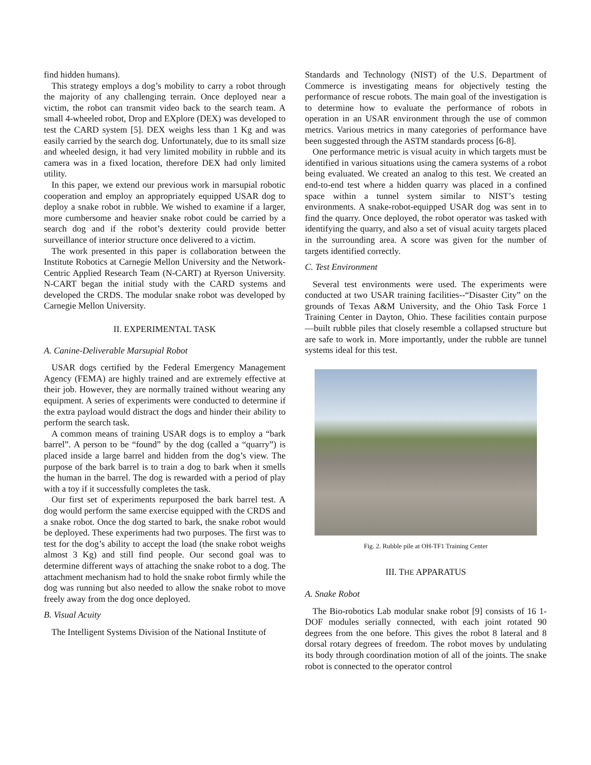find hidden humans).
This strategy employs a dog’s mobility to carry a robot through the majority of any challenging terrain. Once deployed near a victim, the robot can transmit video back to the search team. A small 4-wheeled robot, Drop and EXplore (DEX) was developed to test the CARD system [5]. DEX weighs less than 1 Kg and was easily carried by the search dog. Unfortunately, due to its small size and wheeled design, it had very limited mobility in rubble and its camera was in a fixed location, therefore DEX had only limited utility.
In this paper, we extend our previous work in marsupial robotic cooperation and employ an appropriately equipped USAR dog to deploy a snake robot in rubble. We wished to examine if a larger, more cumbersome and heavier snake robot could be carried by a search dog and if the robot’s dexterity could provide better surveillance of interior structure once delivered to a victim.
The work presented in this paper is collaboration between the Institute Robotics at Carnegie Mellon University and the Network-Centric Applied Research Team (N-CART) at Ryerson University. N-CART began the initial study with the CARD systems and developed the CRDS. The modular snake robot was developed by Carnegie Mellon University.
II. EXPERIMENTAL TASK
A. Canine-Deliverable Marsupial Robot
USAR dogs certified by the Federal Emergency Management Agency (FEMA) are highly trained and are extremely effective at their job. However, they are normally trained without wearing any equipment. A series of experiments were conducted to determine if the extra payload would distract the dogs and hinder their ability to perform the search task.
A common means of training USAR dogs is to employ a “bark barrel”. A person to be “found” by the dog (called a “quarry”) is placed inside a large barrel and hidden from the dog’s view. The purpose of the bark barrel is to train a dog to bark when it smells the human in the barrel. The dog is rewarded with a period of play with a toy if it successfully completes the task.
Our first set of experiments repurposed the bark barrel test. A dog would perform the same exercise equipped with the CRDS and a snake robot. Once the dog started to bark, the snake robot would be deployed. These experiments had two purposes. The first was to test for the dog’s ability to accept the load (the snake robot weighs almost 3 Kg) and still find people. Our second goal was to determine different ways of attaching the snake robot to a dog. The attachment mechanism had to hold the snake robot firmly while the dog was running but also needed to allow the snake robot to move freely away from the dog once deployed.
B. Visual Acuity
The Intelligent Systems Division of the National Institute of
Standards and Technology (NIST) of the U.S. Department of Commerce is investigating means for objectively testing the performance of rescue robots. The main goal of the investigation is to determine how to evaluate the performance of robots in operation in an USAR environment through the use of common metrics. Various metrics in many categories of performance have been suggested through the ASTM standards process [6-8].
One performance metric is visual acuity in which targets must be identified in various situations using the camera systems of a robot being evaluated. We created an analog to this test. We created an end-to-end test where a hidden quarry was placed in a confined space within a tunnel system similar to NIST’s testing environments. A snake-robot-equipped USAR dog was sent in to find the quarry. Once deployed, the robot operator was tasked with identifying the quarry, and also a set of visual acuity targets placed in the surrounding area. A score was given for the number of targets identified correctly.
C. Test Environment
Several test environments were used. The experiments were conducted at two USAR training facilities--“Disaster City” on the grounds of Texas A&M University, and the Ohio Task Force 1 Training Center in Dayton, Ohio. These facilities contain purpose—built rubble piles that closely resemble a collapsed structure but are safe to work in. More importantly, under the rubble are tunnel systems ideal for this test.
Fig. 2. Rubble pile at OH-TF1 Training Center
III. THE APPARATUS
A. Snake Robot
The Bio-robotics Lab modular snake robot [9] consists of 16 1-DOF modules serially connected, with each joint rotated 90 degrees from the one before. This gives the robot 8 lateral and 8 dorsal rotary degrees of freedom. The robot moves by undulating its body through coordination motion of all of the joints. The snake robot is connected to the operator control